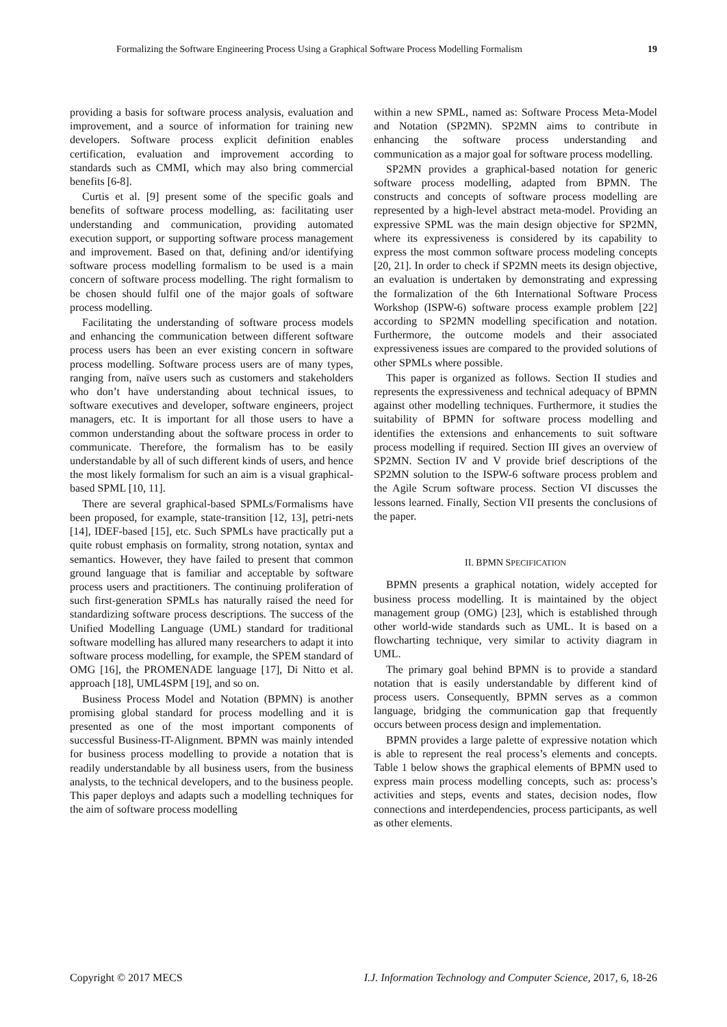Formalizing the Software Engineering Process Using a Graphical Software Process Modelling Formalism 19
providing a basis for software process analysis, evaluation and improvement, and a source of information for training new developers. Software process explicit definition enables certification, evaluation and improvement according to standards such as CMMI, which may also bring commercial benefits [6-8].
Curtis et al. [9] present some of the specific goals and benefits of software process modelling, as: facilitating user understanding and communication, providing automated execution support, or supporting software process management and improvement. Based on that, defining and/or identifying software process modelling formalism to be used is a main concern of software process modelling. The right formalism to be chosen should fulfil one of the major goals of software process modelling.
Facilitating the understanding of software process models and enhancing the communication between different software process users has been an ever existing concern in software process modelling. Software process users are of many types, ranging from, naïve users such as customers and stakeholders who don’t have understanding about technical issues, to software executives and developer, software engineers, project managers, etc. It is important for all those users to have a common understanding about the software process in order to communicate. Therefore, the formalism has to be easily understandable by all of such different kinds of users, and hence the most likely formalism for such an aim is a visual graphical-based SPML [10, 11].
There are several graphical-based SPMLs/Formalisms have been proposed, for example, state-transition [12, 13], petri-nets [14], IDEF-based [15], etc. Such SPMLs have practically put a quite robust emphasis on formality, strong notation, syntax and semantics. However, they have failed to present that common ground language that is familiar and acceptable by software process users and practitioners. The continuing proliferation of such first-generation SPMLs has naturally raised the need for standardizing software process descriptions. The success of the Unified Modelling Language (UML) standard for traditional software modelling has allured many researchers to adapt it into software process modelling, for example, the SPEM standard of OMG [16], the PROMENADE language [17], Di Nitto et al. approach [18], UML4SPM [19], and so on.
Business Process Model and Notation (BPMN) is another promising global standard for process modelling and it is presented as one of the most important components of successful Business-IT-Alignment. BPMN was mainly intended for business process modelling to provide a notation that is readily understandable by all business users, from the business analysts, to the technical developers, and to the business people. This paper deploys and adapts such a modelling techniques for the aim of software process modelling
within a new SPML, named as: Software Process Meta-Model and Notation (SP2MN). SP2MN aims to contribute in enhancing the software process understanding and communication as a major goal for software process modelling.
SP2MN provides a graphical-based notation for generic software process modelling, adapted from BPMN. The constructs and concepts of software process modelling are represented by a high-level abstract meta-model. Providing an expressive SPML was the main design objective for SP2MN, where its expressiveness is considered by its capability to express the most common software process modeling concepts [20, 21]. In order to check if SP2MN meets its design objective, an evaluation is undertaken by demonstrating and expressing the formalization of the 6th International Software Process Workshop (ISPW-6) software process example problem [22] according to SP2MN modelling specification and notation. Furthermore, the outcome models and their associated expressiveness issues are compared to the provided solutions of other SPMLs where possible.
This paper is organized as follows. Section II studies and represents the expressiveness and technical adequacy of BPMN against other modelling techniques. Furthermore, it studies the suitability of BPMN for software process modelling and identifies the extensions and enhancements to suit software process modelling if required. Section III gives an overview of SP2MN. Section IV and V provide brief descriptions of the SP2MN solution to the ISPW-6 software process problem and the Agile Scrum software process. Section VI discusses the lessons learned. Finally, Section VII presents the conclusions of the paper.
II. BPMN SPECIFICATION
BPMN presents a graphical notation, widely accepted for business process modelling. It is maintained by the object management group (OMG) [23], which is established through other world-wide standards such as UML. It is based on a flowcharting technique, very similar to activity diagram in UML.
The primary goal behind BPMN is to provide a standard notation that is easily understandable by different kind of process users. Consequently, BPMN serves as a common language, bridging the communication gap that frequently occurs between process design and implementation.
BPMN provides a large palette of expressive notation which is able to represent the real process’s elements and concepts. Table 1 below shows the graphical elements of BPMN used to express main process modelling concepts, such as: process’s activities and steps, events and states, decision nodes, flow connections and interdependencies, process participants, as well as other elements.
Copyright © 2017 MECS I.J. Information Technology and Computer Science, 2017, 6, 18-26